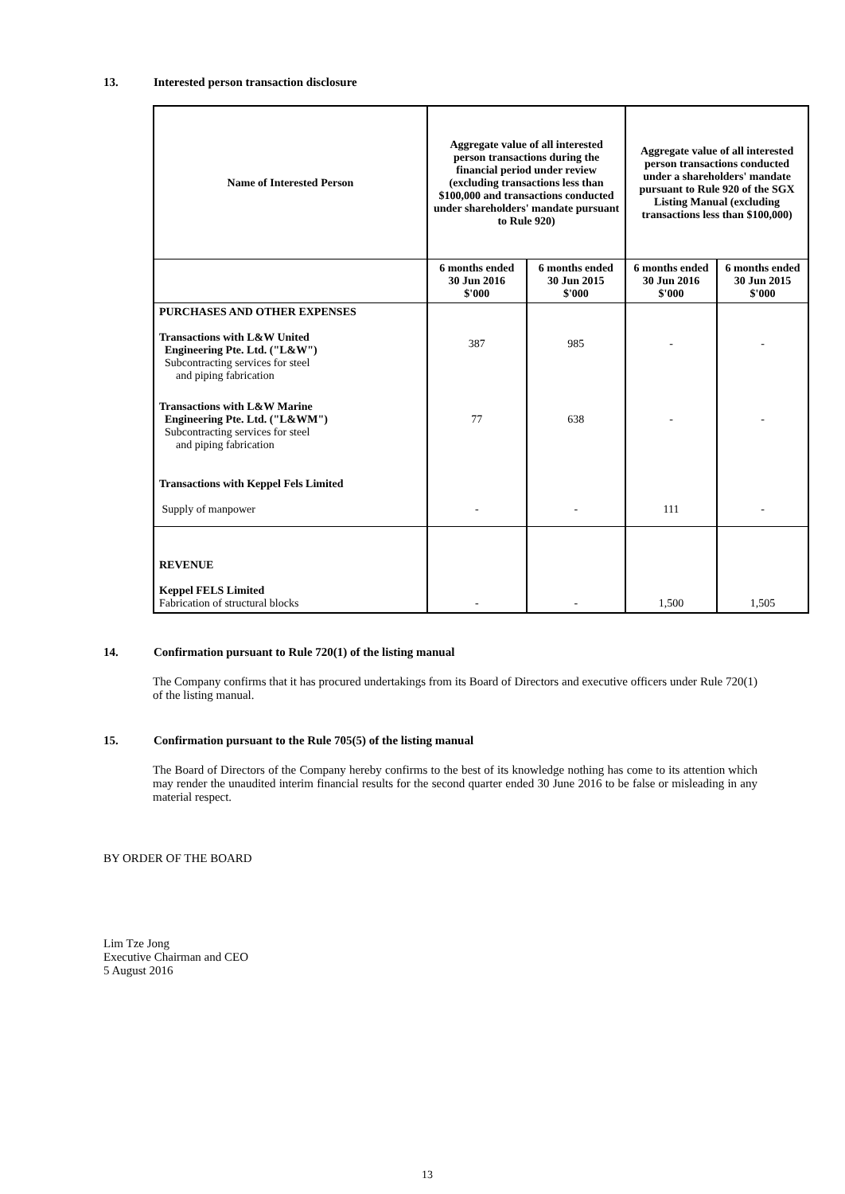13. Interested person transaction disclosure
| Name of Interested Person | Aggregate value of all interested person transactions during the financial period under review (excluding transactions less than $100,000 and transactions conducted under shareholders' mandate pursuant to Rule 920) | | Aggregate value of all interested person transactions conducted under a shareholders' mandate pursuant to Rule 920 of the SGX Listing Manual (excluding transactions less than $100,000) | |
| --- | --- | --- | --- | --- |
| | 6 months ended 30 Jun 2016 $'000 | 6 months ended 30 Jun 2015 $'000 | 6 months ended 30 Jun 2016 $'000 | 6 months ended 30 Jun 2015 $'000 |
| PURCHASES AND OTHER EXPENSES Transactions with L&W United Engineering Pte. Ltd. ("L&W") Subcontracting services for steel and piping fabrication | 387 | 985 | - | - |
| Transactions with L&W Marine Engineering Pte. Ltd. ("L&WM") Subcontracting services for steel and piping fabrication | 77 | 638 | - | - |
| Transactions with Keppel Fels Limited | | | | |
| Supply of manpower | - | - | 111 | - |
| REVENUE Keppel FELS Limited Fabrication of structural blocks | - | - | 1,500 | 1,505 |
14. Confirmation pursuant to Rule 720(1) of the listing manual
The Company confirms that it has procured undertakings from its Board of Directors and executive officers under Rule 720(1) of the listing manual.
15. Confirmation pursuant to the Rule 705(5) of the listing manual
The Board of Directors of the Company hereby confirms to the best of its knowledge nothing has come to its attention which may render the unaudited interim financial results for the second quarter ended 30 June 2016 to be false or misleading in any material respect.
BY ORDER OF THE BOARD
Lim Tze Jong
Executive Chairman and CEO
5 August 2016
13